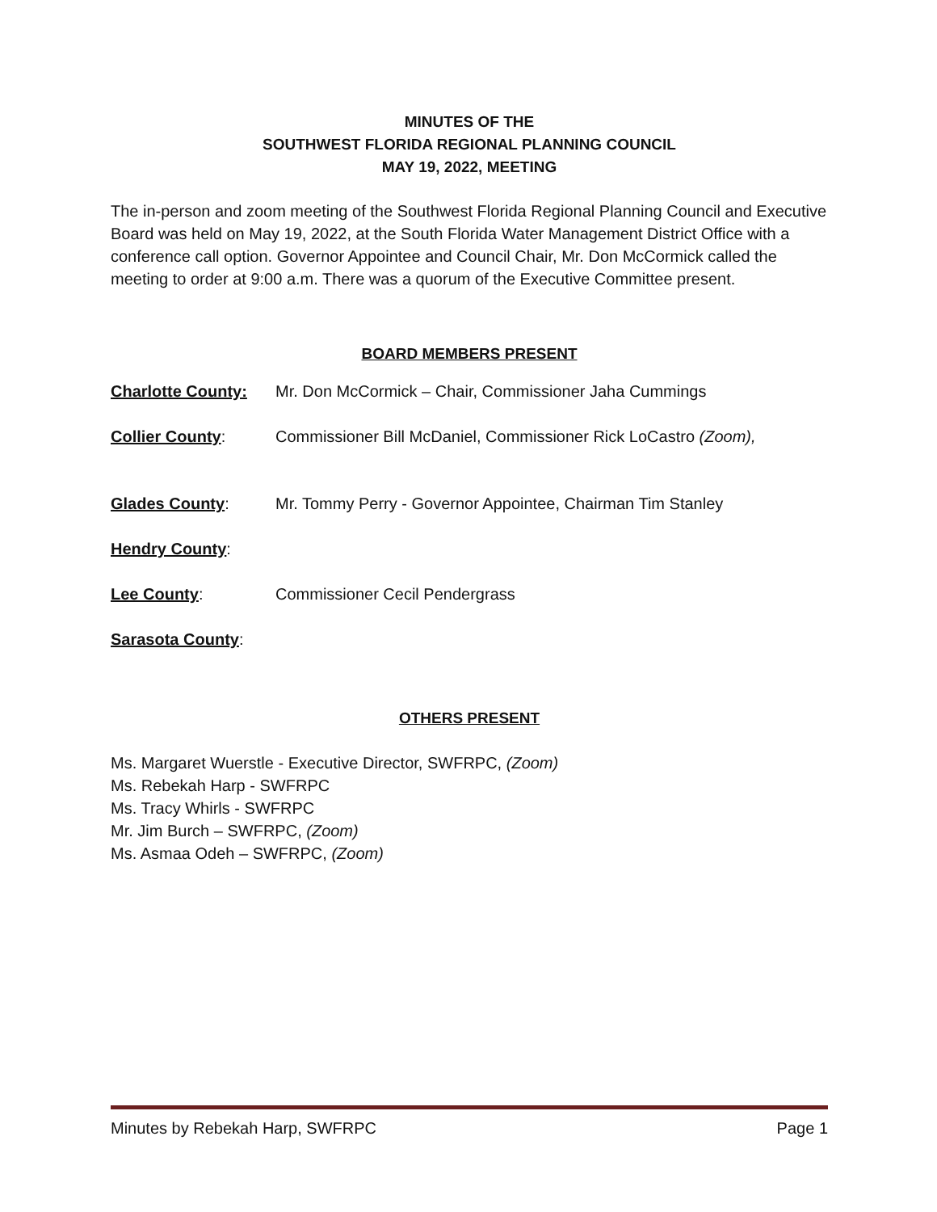MINUTES OF THE
SOUTHWEST FLORIDA REGIONAL PLANNING COUNCIL
MAY 19, 2022, MEETING
The in-person and zoom meeting of the Southwest Florida Regional Planning Council and Executive Board was held on May 19, 2022, at the South Florida Water Management District Office with a conference call option. Governor Appointee and Council Chair, Mr. Don McCormick called the meeting to order at 9:00 a.m. There was a quorum of the Executive Committee present.
BOARD MEMBERS PRESENT
Charlotte County: Mr. Don McCormick – Chair, Commissioner Jaha Cummings
Collier County: Commissioner Bill McDaniel, Commissioner Rick LoCastro (Zoom),
Glades County: Mr. Tommy Perry - Governor Appointee, Chairman Tim Stanley
Hendry County:
Lee County: Commissioner Cecil Pendergrass
Sarasota County:
OTHERS PRESENT
Ms. Margaret Wuerstle - Executive Director, SWFRPC, (Zoom)
Ms. Rebekah Harp - SWFRPC
Ms. Tracy Whirls - SWFRPC
Mr. Jim Burch – SWFRPC, (Zoom)
Ms. Asmaa Odeh – SWFRPC, (Zoom)
Minutes by Rebekah Harp, SWFRPC Page 1